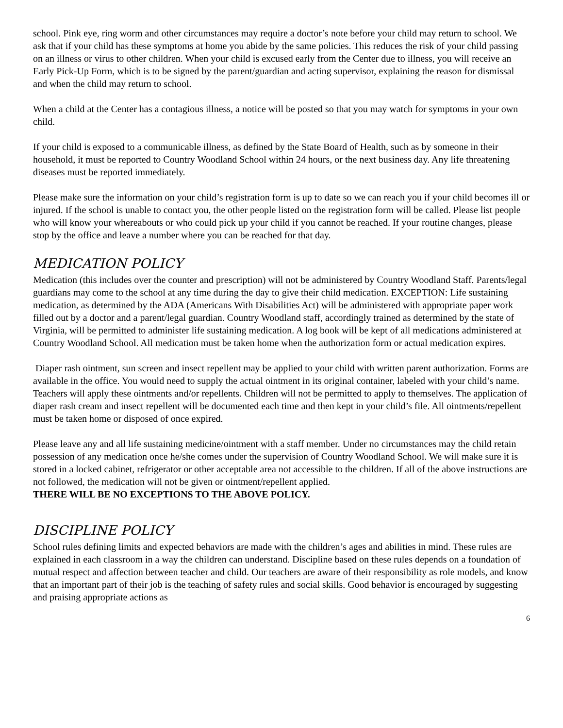school. Pink eye, ring worm and other circumstances may require a doctor’s note before your child may return to school. We ask that if your child has these symptoms at home you abide by the same policies. This reduces the risk of your child passing on an illness or virus to other children. When your child is excused early from the Center due to illness, you will receive an Early Pick-Up Form, which is to be signed by the parent/guardian and acting supervisor, explaining the reason for dismissal and when the child may return to school.
When a child at the Center has a contagious illness, a notice will be posted so that you may watch for symptoms in your own child.
If your child is exposed to a communicable illness, as defined by the State Board of Health, such as by someone in their household, it must be reported to Country Woodland School within 24 hours, or the next business day. Any life threatening diseases must be reported immediately.
Please make sure the information on your child’s registration form is up to date so we can reach you if your child becomes ill or injured. If the school is unable to contact you, the other people listed on the registration form will be called. Please list people who will know your whereabouts or who could pick up your child if you cannot be reached. If your routine changes, please stop by the office and leave a number where you can be reached for that day.
MEDICATION POLICY
Medication (this includes over the counter and prescription) will not be administered by Country Woodland Staff. Parents/legal guardians may come to the school at any time during the day to give their child medication. EXCEPTION: Life sustaining medication, as determined by the ADA (Americans With Disabilities Act) will be administered with appropriate paper work filled out by a doctor and a parent/legal guardian. Country Woodland staff, accordingly trained as determined by the state of Virginia, will be permitted to administer life sustaining medication. A log book will be kept of all medications administered at Country Woodland School. All medication must be taken home when the authorization form or actual medication expires.
Diaper rash ointment, sun screen and insect repellent may be applied to your child with written parent authorization. Forms are available in the office. You would need to supply the actual ointment in its original container, labeled with your child’s name. Teachers will apply these ointments and/or repellents. Children will not be permitted to apply to themselves. The application of diaper rash cream and insect repellent will be documented each time and then kept in your child’s file. All ointments/repellent must be taken home or disposed of once expired.
Please leave any and all life sustaining medicine/ointment with a staff member. Under no circumstances may the child retain possession of any medication once he/she comes under the supervision of Country Woodland School. We will make sure it is stored in a locked cabinet, refrigerator or other acceptable area not accessible to the children. If all of the above instructions are not followed, the medication will not be given or ointment/repellent applied.
THERE WILL BE NO EXCEPTIONS TO THE ABOVE POLICY.
DISCIPLINE POLICY
School rules defining limits and expected behaviors are made with the children’s ages and abilities in mind. These rules are explained in each classroom in a way the children can understand. Discipline based on these rules depends on a foundation of mutual respect and affection between teacher and child. Our teachers are aware of their responsibility as role models, and know that an important part of their job is the teaching of safety rules and social skills. Good behavior is encouraged by suggesting and praising appropriate actions as
6